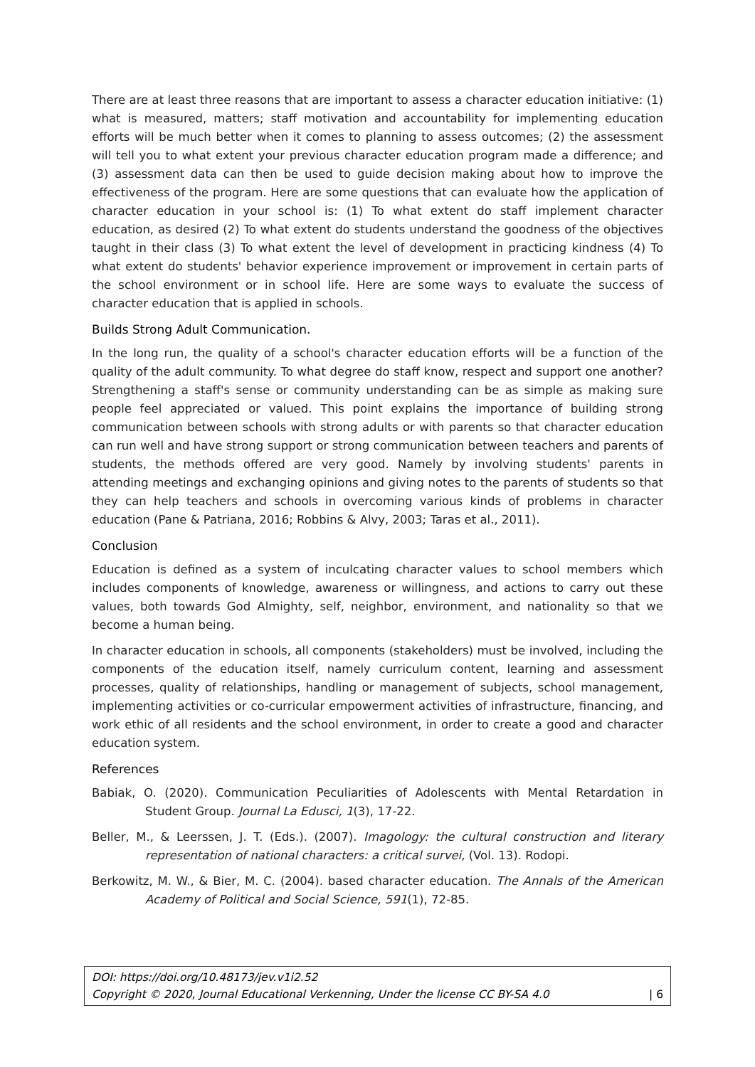There are at least three reasons that are important to assess a character education initiative: (1) what is measured, matters; staff motivation and accountability for implementing education efforts will be much better when it comes to planning to assess outcomes; (2) the assessment will tell you to what extent your previous character education program made a difference; and (3) assessment data can then be used to guide decision making about how to improve the effectiveness of the program. Here are some questions that can evaluate how the application of character education in your school is: (1) To what extent do staff implement character education, as desired (2) To what extent do students understand the goodness of the objectives taught in their class (3) To what extent the level of development in practicing kindness (4) To what extent do students' behavior experience improvement or improvement in certain parts of the school environment or in school life. Here are some ways to evaluate the success of character education that is applied in schools.
Builds Strong Adult Communication.
In the long run, the quality of a school's character education efforts will be a function of the quality of the adult community. To what degree do staff know, respect and support one another? Strengthening a staff's sense or community understanding can be as simple as making sure people feel appreciated or valued. This point explains the importance of building strong communication between schools with strong adults or with parents so that character education can run well and have strong support or strong communication between teachers and parents of students, the methods offered are very good. Namely by involving students' parents in attending meetings and exchanging opinions and giving notes to the parents of students so that they can help teachers and schools in overcoming various kinds of problems in character education (Pane & Patriana, 2016; Robbins & Alvy, 2003; Taras et al., 2011).
Conclusion
Education is defined as a system of inculcating character values to school members which includes components of knowledge, awareness or willingness, and actions to carry out these values, both towards God Almighty, self, neighbor, environment, and nationality so that we become a human being.
In character education in schools, all components (stakeholders) must be involved, including the components of the education itself, namely curriculum content, learning and assessment processes, quality of relationships, handling or management of subjects, school management, implementing activities or co-curricular empowerment activities of infrastructure, financing, and work ethic of all residents and the school environment, in order to create a good and character education system.
References
Babiak, O. (2020). Communication Peculiarities of Adolescents with Mental Retardation in Student Group. Journal La Edusci, 1(3), 17-22.
Beller, M., & Leerssen, J. T. (Eds.). (2007). Imagology: the cultural construction and literary representation of national characters: a critical survei, (Vol. 13). Rodopi.
Berkowitz, M. W., & Bier, M. C. (2004). based character education. The Annals of the American Academy of Political and Social Science, 591(1), 72-85.
DOI: https://doi.org/10.48173/jev.v1i2.52
Copyright © 2020, Journal Educational Verkenning, Under the license CC BY-SA 4.0 | 6